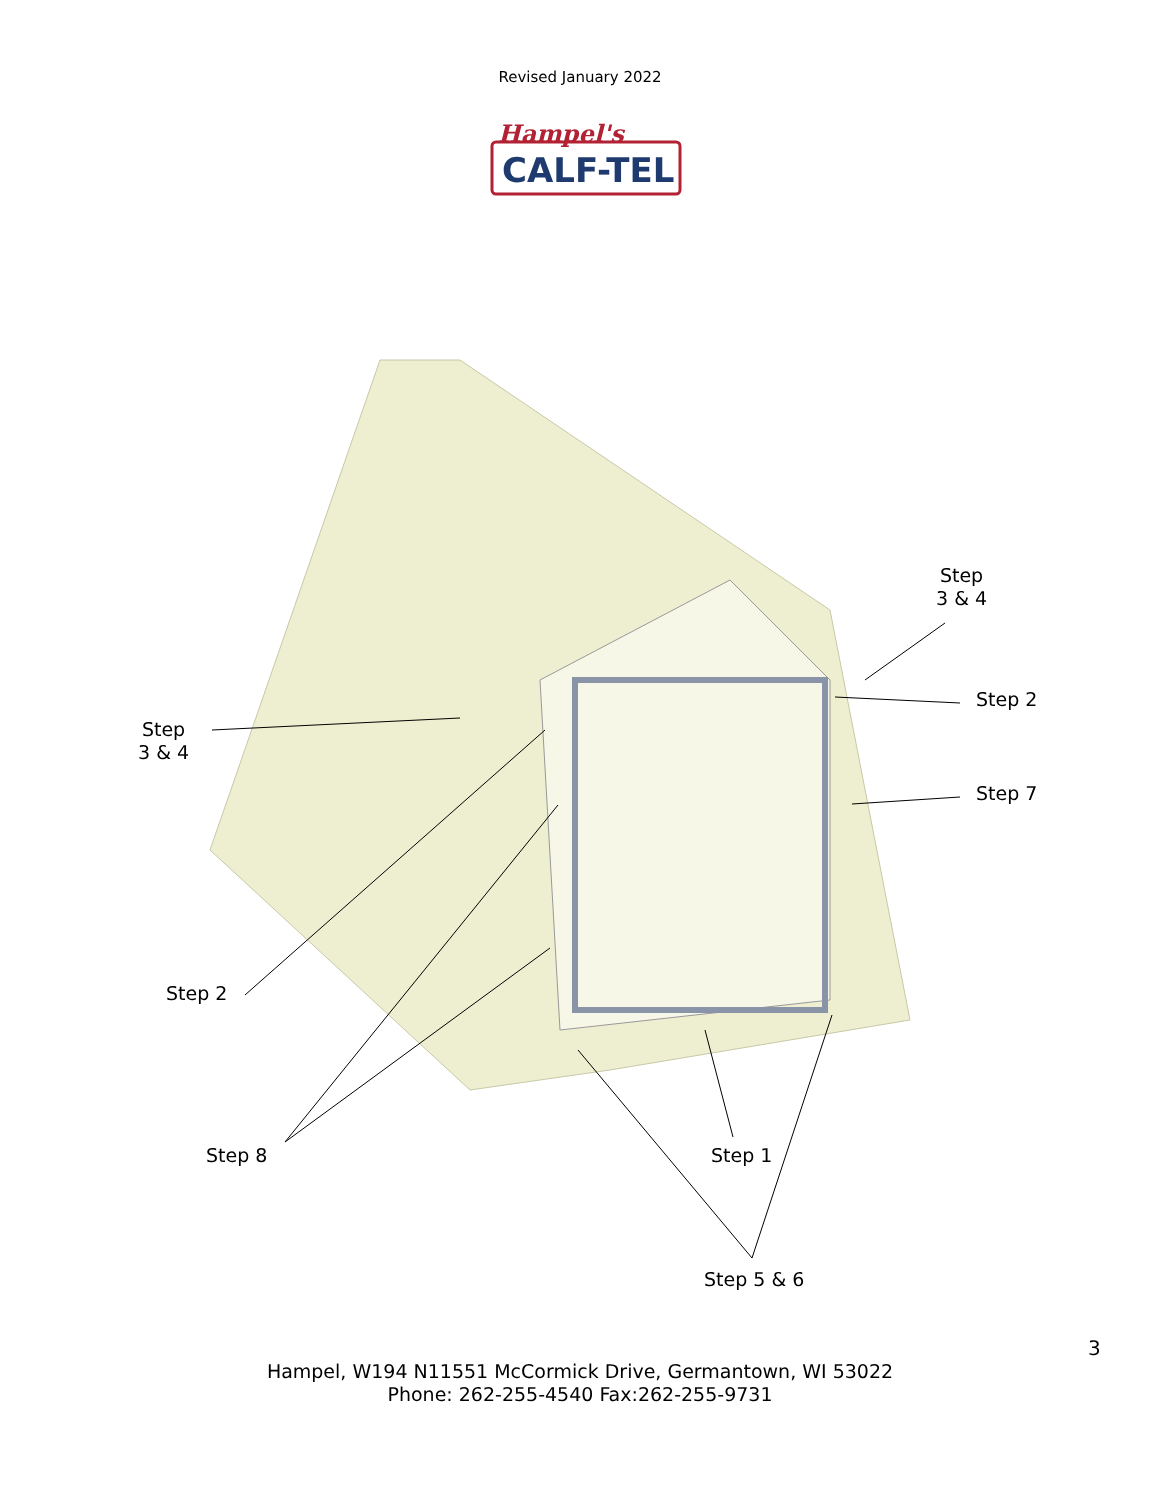Revised January 2022
Hampel's
CALF-TEL
Step
3 & 4
Step
3 & 4
Step 2
Step 7
Step 2
Step 8 Step 1
Step 5 & 6
3
Hampel, W194 N11551 McCormick Drive, Germantown, WI 53022
Phone: 262-255-4540 Fax:262-255-9731